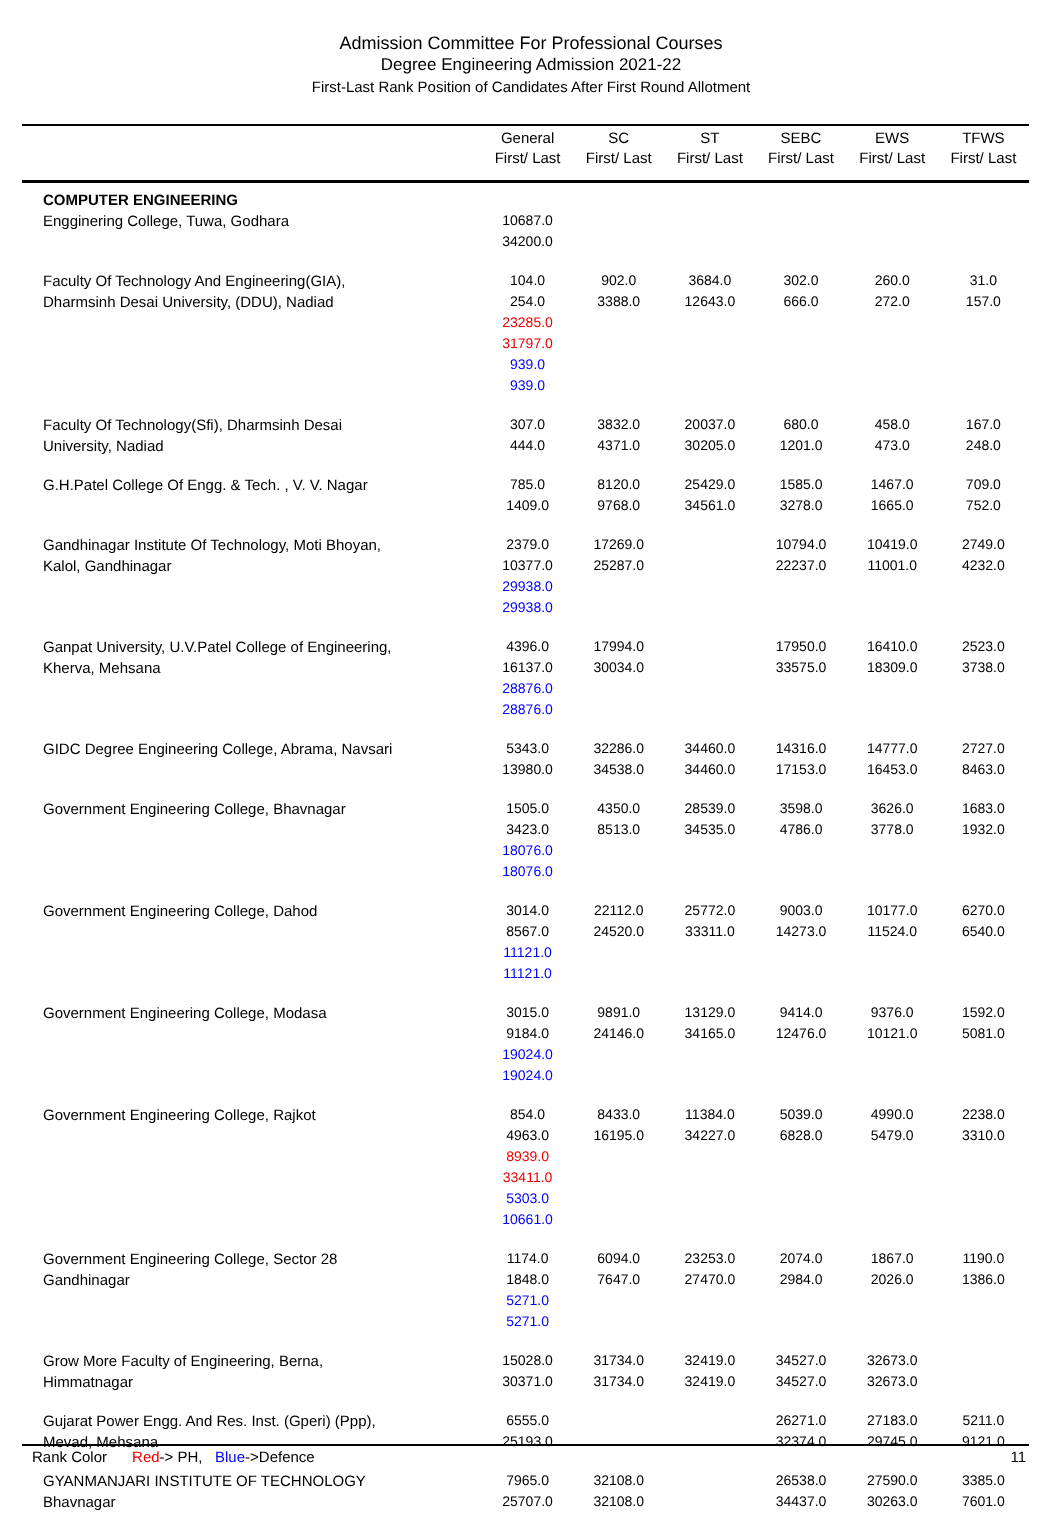Admission Committee For Professional Courses
Degree Engineering Admission 2021-22
First-Last Rank Position of Candidates After First Round Allotment
| | General First/ Last | SC First/ Last | ST First/ Last | SEBC First/ Last | EWS First/ Last | TFWS First/ Last |
| --- | --- | --- | --- | --- | --- | --- |
| COMPUTER ENGINEERING Engginering College, Tuwa, Godhara | 10687.0 34200.0 | | | | | |
| Faculty Of Technology And Engineering(GIA), Dharmsinh Desai University, (DDU), Nadiad | 104.0 254.0 23285.0 31797.0 939.0 939.0 | 902.0 3388.0 | 3684.0 12643.0 | 302.0 666.0 | 260.0 272.0 | 31.0 157.0 |
| Faculty Of Technology(Sfi), Dharmsinh Desai University, Nadiad | 307.0 444.0 | 3832.0 4371.0 | 20037.0 30205.0 | 680.0 1201.0 | 458.0 473.0 | 167.0 248.0 |
| G.H.Patel College Of Engg. & Tech. , V. V. Nagar | 785.0 1409.0 | 8120.0 9768.0 | 25429.0 34561.0 | 1585.0 3278.0 | 1467.0 1665.0 | 709.0 752.0 |
| Gandhinagar Institute Of Technology, Moti Bhoyan, Kalol, Gandhinagar | 2379.0 10377.0 29938.0 29938.0 | 17269.0 25287.0 | | 10794.0 22237.0 | 10419.0 11001.0 | 2749.0 4232.0 |
| Ganpat University, U.V.Patel College of Engineering, Kherva, Mehsana | 4396.0 16137.0 28876.0 28876.0 | 17994.0 30034.0 | | 17950.0 33575.0 | 16410.0 18309.0 | 2523.0 3738.0 |
| GIDC Degree Engineering College, Abrama, Navsari | 5343.0 13980.0 | 32286.0 34538.0 | 34460.0 34460.0 | 14316.0 17153.0 | 14777.0 16453.0 | 2727.0 8463.0 |
| Government Engineering College, Bhavnagar | 1505.0 3423.0 18076.0 18076.0 | 4350.0 8513.0 | 28539.0 34535.0 | 3598.0 4786.0 | 3626.0 3778.0 | 1683.0 1932.0 |
| Government Engineering College, Dahod | 3014.0 8567.0 11121.0 11121.0 | 22112.0 24520.0 | 25772.0 33311.0 | 9003.0 14273.0 | 10177.0 11524.0 | 6270.0 6540.0 |
| Government Engineering College, Modasa | 3015.0 9184.0 19024.0 19024.0 | 9891.0 24146.0 | 13129.0 34165.0 | 9414.0 12476.0 | 9376.0 10121.0 | 1592.0 5081.0 |
| Government Engineering College, Rajkot | 854.0 4963.0 8939.0 33411.0 5303.0 10661.0 | 8433.0 16195.0 | 11384.0 34227.0 | 5039.0 6828.0 | 4990.0 5479.0 | 2238.0 3310.0 |
| Government Engineering College, Sector 28 Gandhinagar | 1174.0 1848.0 5271.0 5271.0 | 6094.0 7647.0 | 23253.0 27470.0 | 2074.0 2984.0 | 1867.0 2026.0 | 1190.0 1386.0 |
| Grow More Faculty of Engineering, Berna, Himmatnagar | 15028.0 30371.0 | 31734.0 31734.0 | 32419.0 32419.0 | 34527.0 34527.0 | 32673.0 32673.0 | |
| Gujarat Power Engg. And Res. Inst. (Gperi) (Ppp), Mevad, Mehsana | 6555.0 25193.0 | | | 26271.0 32374.0 | 27183.0 29745.0 | 5211.0 9121.0 |
| GYANMANJARI INSTITUTE OF TECHNOLOGY Bhavnagar | 7965.0 25707.0 | 32108.0 32108.0 | | 26538.0 34437.0 | 27590.0 30263.0 | 3385.0 7601.0 |
Rank Color Red-> PH, Blue->Defence 11